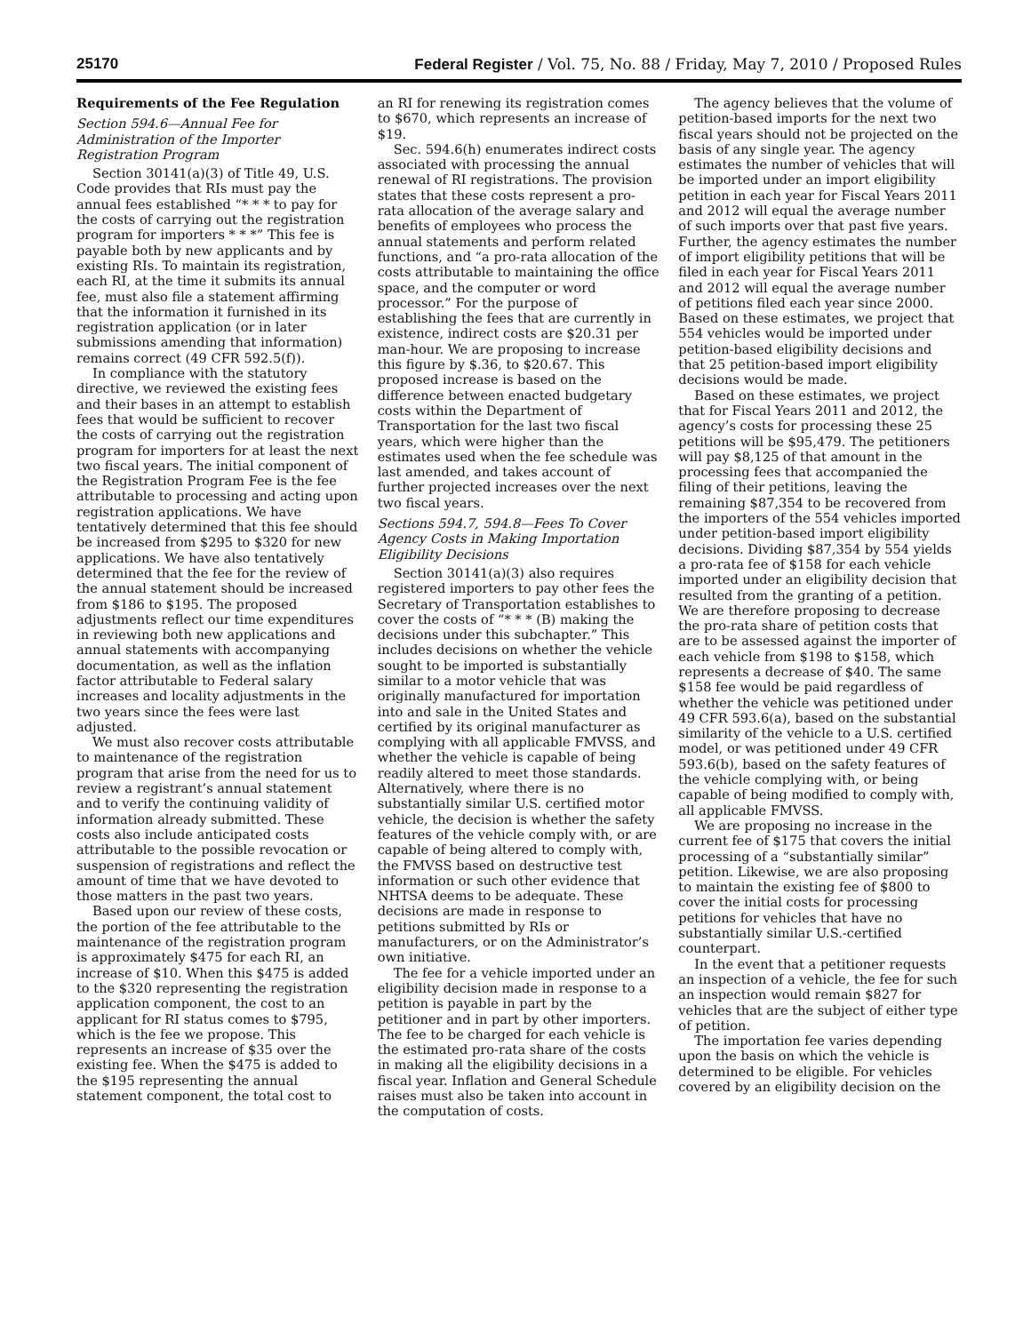25170 Federal Register / Vol. 75, No. 88 / Friday, May 7, 2010 / Proposed Rules
Requirements of the Fee Regulation
Section 594.6—Annual Fee for Administration of the Importer Registration Program
Section 30141(a)(3) of Title 49, U.S. Code provides that RIs must pay the annual fees established “* * * to pay for the costs of carrying out the registration program for importers * * *” This fee is payable both by new applicants and by existing RIs. To maintain its registration, each RI, at the time it submits its annual fee, must also file a statement affirming that the information it furnished in its registration application (or in later submissions amending that information) remains correct (49 CFR 592.5(f)).
In compliance with the statutory directive, we reviewed the existing fees and their bases in an attempt to establish fees that would be sufficient to recover the costs of carrying out the registration program for importers for at least the next two fiscal years. The initial component of the Registration Program Fee is the fee attributable to processing and acting upon registration applications. We have tentatively determined that this fee should be increased from $295 to $320 for new applications. We have also tentatively determined that the fee for the review of the annual statement should be increased from $186 to $195. The proposed adjustments reflect our time expenditures in reviewing both new applications and annual statements with accompanying documentation, as well as the inflation factor attributable to Federal salary increases and locality adjustments in the two years since the fees were last adjusted.
We must also recover costs attributable to maintenance of the registration program that arise from the need for us to review a registrant’s annual statement and to verify the continuing validity of information already submitted. These costs also include anticipated costs attributable to the possible revocation or suspension of registrations and reflect the amount of time that we have devoted to those matters in the past two years.
Based upon our review of these costs, the portion of the fee attributable to the maintenance of the registration program is approximately $475 for each RI, an increase of $10. When this $475 is added to the $320 representing the registration application component, the cost to an applicant for RI status comes to $795, which is the fee we propose. This represents an increase of $35 over the existing fee. When the $475 is added to the $195 representing the annual statement component, the total cost to
an RI for renewing its registration comes to $670, which represents an increase of $19.
Sec. 594.6(h) enumerates indirect costs associated with processing the annual renewal of RI registrations. The provision states that these costs represent a pro-rata allocation of the average salary and benefits of employees who process the annual statements and perform related functions, and “a pro-rata allocation of the costs attributable to maintaining the office space, and the computer or word processor.” For the purpose of establishing the fees that are currently in existence, indirect costs are $20.31 per man-hour. We are proposing to increase this figure by $.36, to $20.67. This proposed increase is based on the difference between enacted budgetary costs within the Department of Transportation for the last two fiscal years, which were higher than the estimates used when the fee schedule was last amended, and takes account of further projected increases over the next two fiscal years.
Sections 594.7, 594.8—Fees To Cover Agency Costs in Making Importation Eligibility Decisions
Section 30141(a)(3) also requires registered importers to pay other fees the Secretary of Transportation establishes to cover the costs of “* * * (B) making the decisions under this subchapter.” This includes decisions on whether the vehicle sought to be imported is substantially similar to a motor vehicle that was originally manufactured for importation into and sale in the United States and certified by its original manufacturer as complying with all applicable FMVSS, and whether the vehicle is capable of being readily altered to meet those standards. Alternatively, where there is no substantially similar U.S. certified motor vehicle, the decision is whether the safety features of the vehicle comply with, or are capable of being altered to comply with, the FMVSS based on destructive test information or such other evidence that NHTSA deems to be adequate. These decisions are made in response to petitions submitted by RIs or manufacturers, or on the Administrator’s own initiative.
The fee for a vehicle imported under an eligibility decision made in response to a petition is payable in part by the petitioner and in part by other importers. The fee to be charged for each vehicle is the estimated pro-rata share of the costs in making all the eligibility decisions in a fiscal year. Inflation and General Schedule raises must also be taken into account in the computation of costs.
The agency believes that the volume of petition-based imports for the next two fiscal years should not be projected on the basis of any single year. The agency estimates the number of vehicles that will be imported under an import eligibility petition in each year for Fiscal Years 2011 and 2012 will equal the average number of such imports over that past five years. Further, the agency estimates the number of import eligibility petitions that will be filed in each year for Fiscal Years 2011 and 2012 will equal the average number of petitions filed each year since 2000. Based on these estimates, we project that 554 vehicles would be imported under petition-based eligibility decisions and that 25 petition-based import eligibility decisions would be made.
Based on these estimates, we project that for Fiscal Years 2011 and 2012, the agency’s costs for processing these 25 petitions will be $95,479. The petitioners will pay $8,125 of that amount in the processing fees that accompanied the filing of their petitions, leaving the remaining $87,354 to be recovered from the importers of the 554 vehicles imported under petition-based import eligibility decisions. Dividing $87,354 by 554 yields a pro-rata fee of $158 for each vehicle imported under an eligibility decision that resulted from the granting of a petition. We are therefore proposing to decrease the pro-rata share of petition costs that are to be assessed against the importer of each vehicle from $198 to $158, which represents a decrease of $40. The same $158 fee would be paid regardless of whether the vehicle was petitioned under 49 CFR 593.6(a), based on the substantial similarity of the vehicle to a U.S. certified model, or was petitioned under 49 CFR 593.6(b), based on the safety features of the vehicle complying with, or being capable of being modified to comply with, all applicable FMVSS.
We are proposing no increase in the current fee of $175 that covers the initial processing of a “substantially similar” petition. Likewise, we are also proposing to maintain the existing fee of $800 to cover the initial costs for processing petitions for vehicles that have no substantially similar U.S.-certified counterpart.
In the event that a petitioner requests an inspection of a vehicle, the fee for such an inspection would remain $827 for vehicles that are the subject of either type of petition.
The importation fee varies depending upon the basis on which the vehicle is determined to be eligible. For vehicles covered by an eligibility decision on the